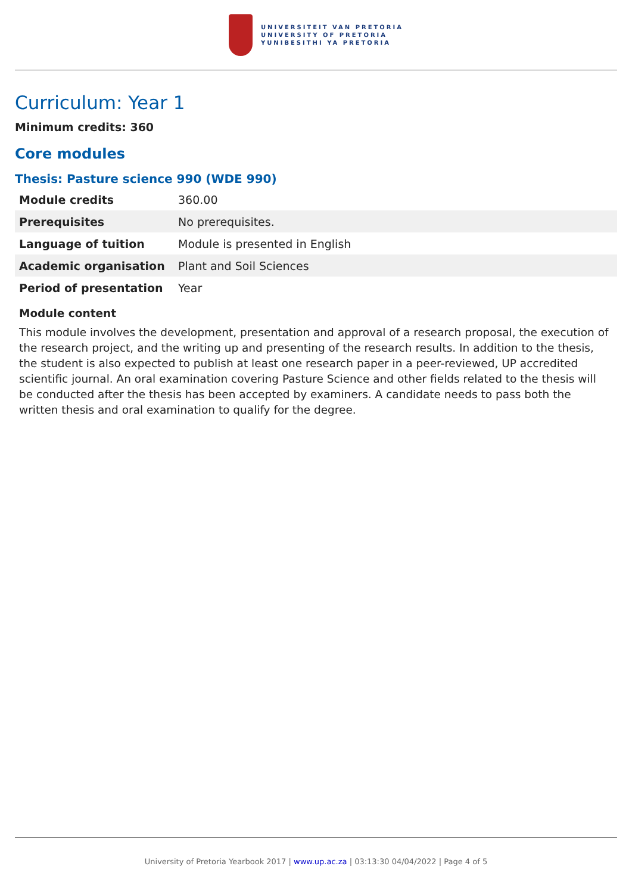UNIVERSITEIT VAN PRETORIA
UNIVERSITY OF PRETORIA
YUNIBESITHI YA PRETORIA
Curriculum: Year 1
Minimum credits: 360
Core modules
Thesis: Pasture science 990 (WDE 990)
| Module credits | 360.00 |
| Prerequisites | No prerequisites. |
| Language of tuition | Module is presented in English |
| Academic organisation | Plant and Soil Sciences |
| Period of presentation | Year |
Module content
This module involves the development, presentation and approval of a research proposal, the execution of the research project, and the writing up and presenting of the research results. In addition to the thesis, the student is also expected to publish at least one research paper in a peer-reviewed, UP accredited scientific journal. An oral examination covering Pasture Science and other fields related to the thesis will be conducted after the thesis has been accepted by examiners. A candidate needs to pass both the written thesis and oral examination to qualify for the degree.
University of Pretoria Yearbook 2017 | www.up.ac.za | 03:13:30 04/04/2022 | Page 4 of 5